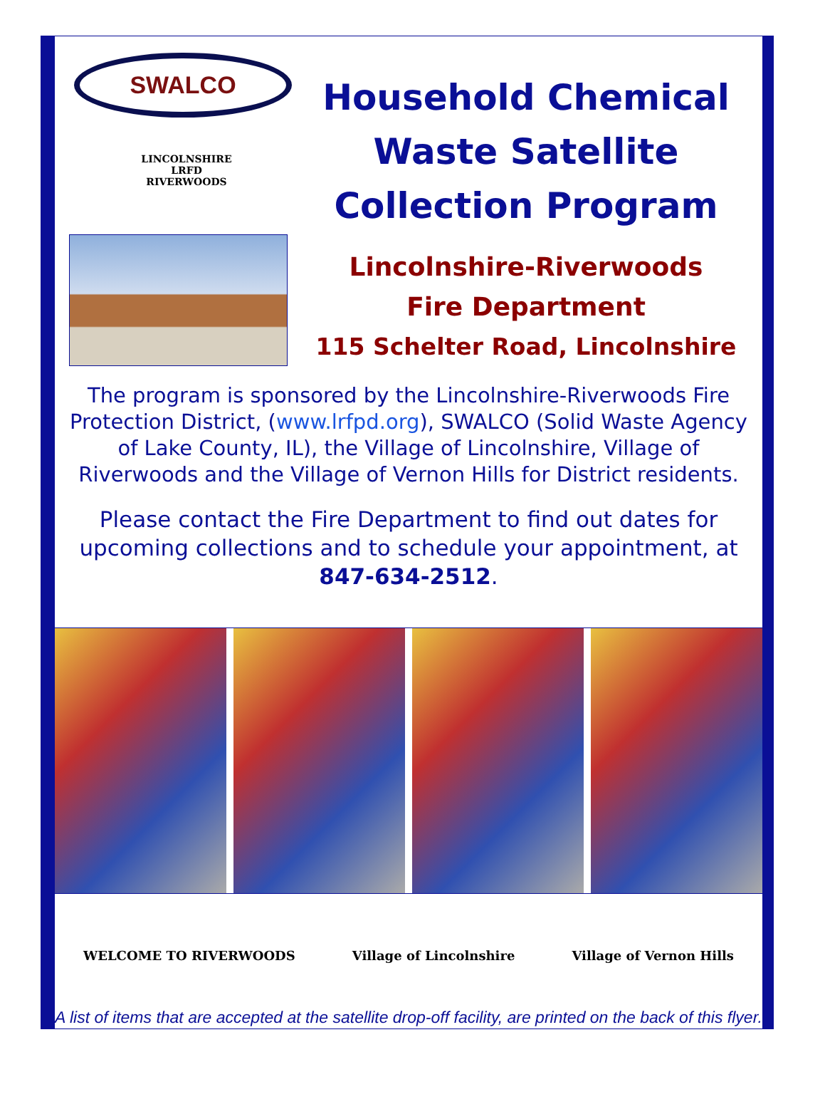SWALCO
LINCOLNSHIRE
LRFD
RIVERWOODS
Household Chemical Waste Satellite Collection Program
Lincolnshire-Riverwoods
Fire Department
115 Schelter Road, Lincolnshire
The program is sponsored by the Lincolnshire-Riverwoods Fire Protection District, (www.lrfpd.org), SWALCO (Solid Waste Agency of Lake County, IL), the Village of Lincolnshire, Village of Riverwoods and the Village of Vernon Hills for District residents.
Please contact the Fire Department to find out dates for upcoming collections and to schedule your appointment, at 847-634-2512.
WELCOME TO RIVERWOODS Village of Lincolnshire Village of Vernon Hills
A list of items that are accepted at the satellite drop-off facility, are printed on the back of this flyer.